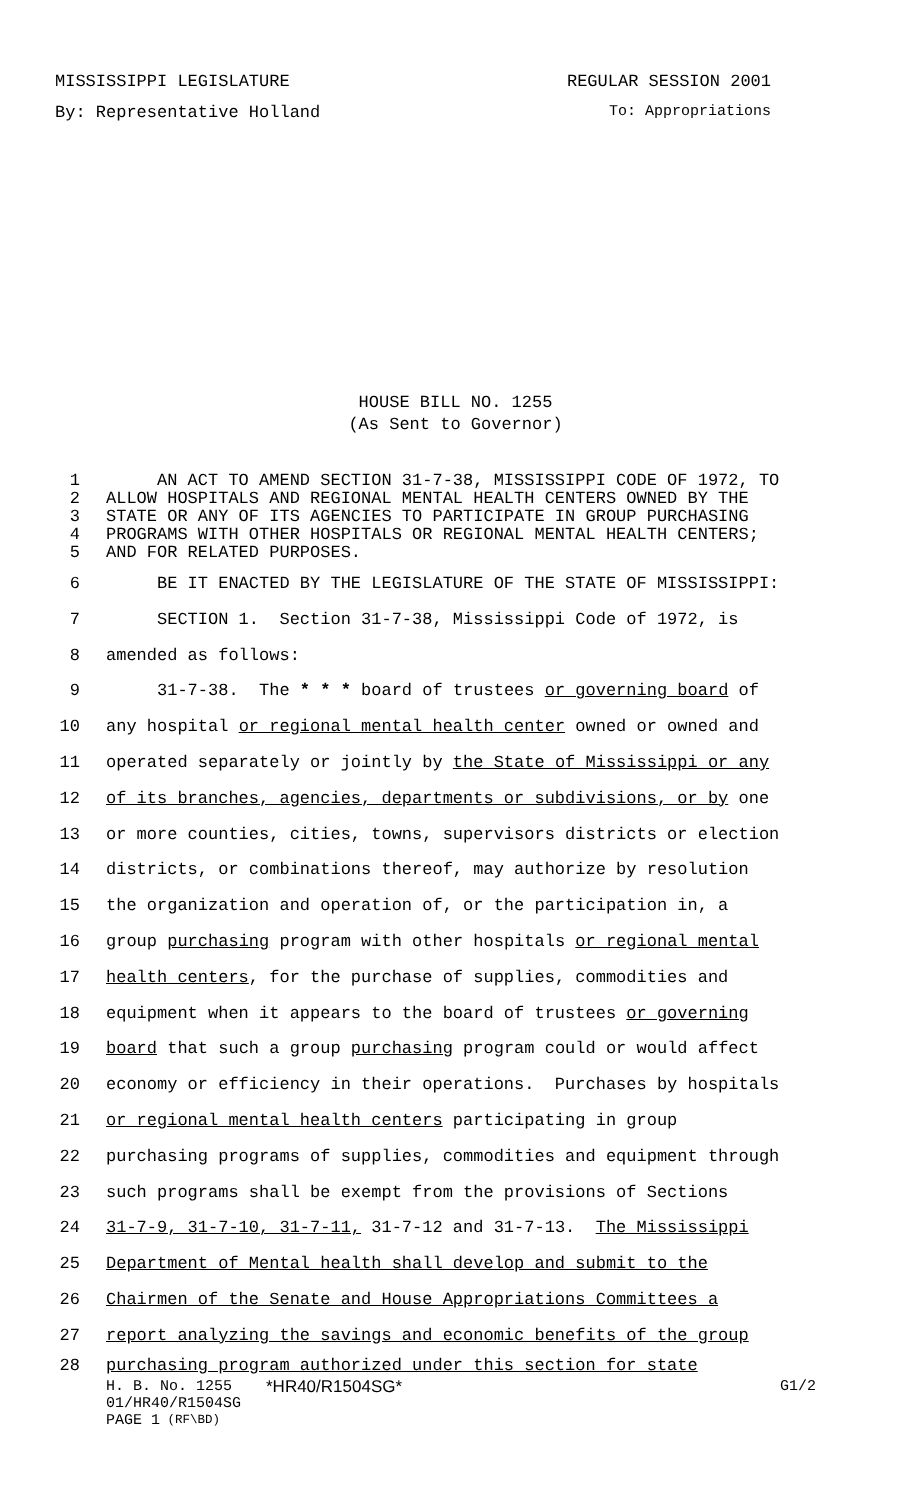MISSISSIPPI LEGISLATURE REGULAR SESSION 2001
By: Representative Holland To: Appropriations
HOUSE BILL NO. 1255
(As Sent to Governor)
1 AN ACT TO AMEND SECTION 31-7-38, MISSISSIPPI CODE OF 1972, TO
2 ALLOW HOSPITALS AND REGIONAL MENTAL HEALTH CENTERS OWNED BY THE
3 STATE OR ANY OF ITS AGENCIES TO PARTICIPATE IN GROUP PURCHASING
4 PROGRAMS WITH OTHER HOSPITALS OR REGIONAL MENTAL HEALTH CENTERS;
5 AND FOR RELATED PURPOSES.
6 BE IT ENACTED BY THE LEGISLATURE OF THE STATE OF MISSISSIPPI:
7 SECTION 1. Section 31-7-38, Mississippi Code of 1972, is
8 amended as follows:
9 31-7-38. The * * * board of trustees or governing board of
10 any hospital or regional mental health center owned or owned and
11 operated separately or jointly by the State of Mississippi or any
12 of its branches, agencies, departments or subdivisions, or by one
13 or more counties, cities, towns, supervisors districts or election
14 districts, or combinations thereof, may authorize by resolution
15 the organization and operation of, or the participation in, a
16 group purchasing program with other hospitals or regional mental
17 health centers, for the purchase of supplies, commodities and
18 equipment when it appears to the board of trustees or governing
19 board that such a group purchasing program could or would affect
20 economy or efficiency in their operations. Purchases by hospitals
21 or regional mental health centers participating in group
22 purchasing programs of supplies, commodities and equipment through
23 such programs shall be exempt from the provisions of Sections
24 31-7-9, 31-7-10, 31-7-11, 31-7-12 and 31-7-13. The Mississippi
25 Department of Mental health shall develop and submit to the
26 Chairmen of the Senate and House Appropriations Committees a
27 report analyzing the savings and economic benefits of the group
28 purchasing program authorized under this section for state
H. B. No. 1255 *HR40/R1504SG* G1/2
01/HR40/R1504SG
PAGE 1 (RF\BD)